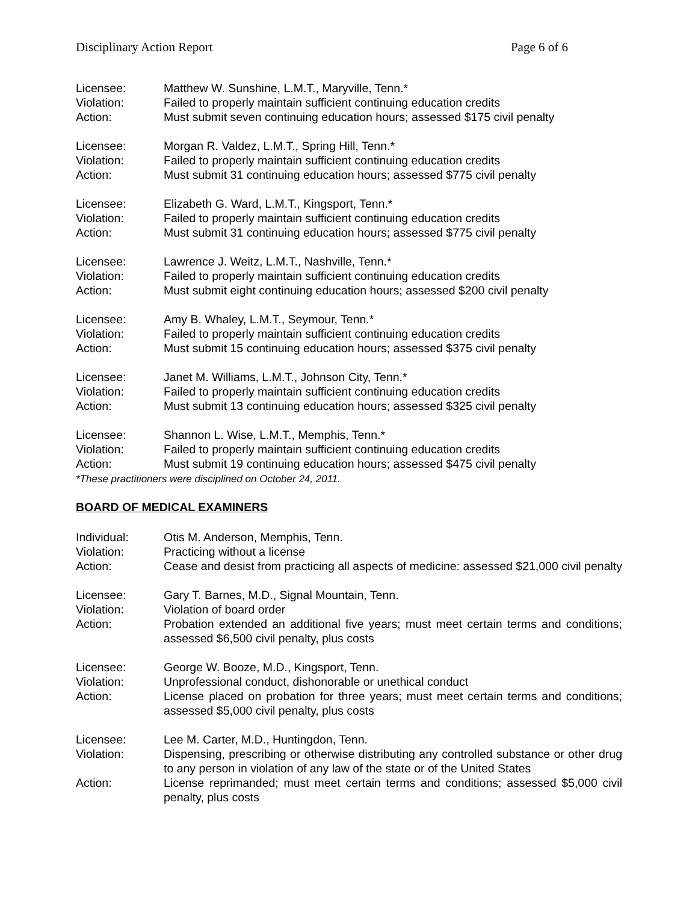Disciplinary Action Report Page 6 of 6
Licensee: Matthew W. Sunshine, L.M.T., Maryville, Tenn.*
Violation: Failed to properly maintain sufficient continuing education credits
Action: Must submit seven continuing education hours; assessed $175 civil penalty
Licensee: Morgan R. Valdez, L.M.T., Spring Hill, Tenn.*
Violation: Failed to properly maintain sufficient continuing education credits
Action: Must submit 31 continuing education hours; assessed $775 civil penalty
Licensee: Elizabeth G. Ward, L.M.T., Kingsport, Tenn.*
Violation: Failed to properly maintain sufficient continuing education credits
Action: Must submit 31 continuing education hours; assessed $775 civil penalty
Licensee: Lawrence J. Weitz, L.M.T., Nashville, Tenn.*
Violation: Failed to properly maintain sufficient continuing education credits
Action: Must submit eight continuing education hours; assessed $200 civil penalty
Licensee: Amy B. Whaley, L.M.T., Seymour, Tenn.*
Violation: Failed to properly maintain sufficient continuing education credits
Action: Must submit 15 continuing education hours; assessed $375 civil penalty
Licensee: Janet M. Williams, L.M.T., Johnson City, Tenn.*
Violation: Failed to properly maintain sufficient continuing education credits
Action: Must submit 13 continuing education hours; assessed $325 civil penalty
Licensee: Shannon L. Wise, L.M.T., Memphis, Tenn.*
Violation: Failed to properly maintain sufficient continuing education credits
Action: Must submit 19 continuing education hours; assessed $475 civil penalty
*These practitioners were disciplined on October 24, 2011.
BOARD OF MEDICAL EXAMINERS
Individual: Otis M. Anderson, Memphis, Tenn.
Violation: Practicing without a license
Action: Cease and desist from practicing all aspects of medicine: assessed $21,000 civil penalty
Licensee: Gary T. Barnes, M.D., Signal Mountain, Tenn.
Violation: Violation of board order
Action: Probation extended an additional five years; must meet certain terms and conditions; assessed $6,500 civil penalty, plus costs
Licensee: George W. Booze, M.D., Kingsport, Tenn.
Violation: Unprofessional conduct, dishonorable or unethical conduct
Action: License placed on probation for three years; must meet certain terms and conditions; assessed $5,000 civil penalty, plus costs
Licensee: Lee M. Carter, M.D., Huntingdon, Tenn.
Violation: Dispensing, prescribing or otherwise distributing any controlled substance or other drug to any person in violation of any law of the state or of the United States
Action: License reprimanded; must meet certain terms and conditions; assessed $5,000 civil penalty, plus costs